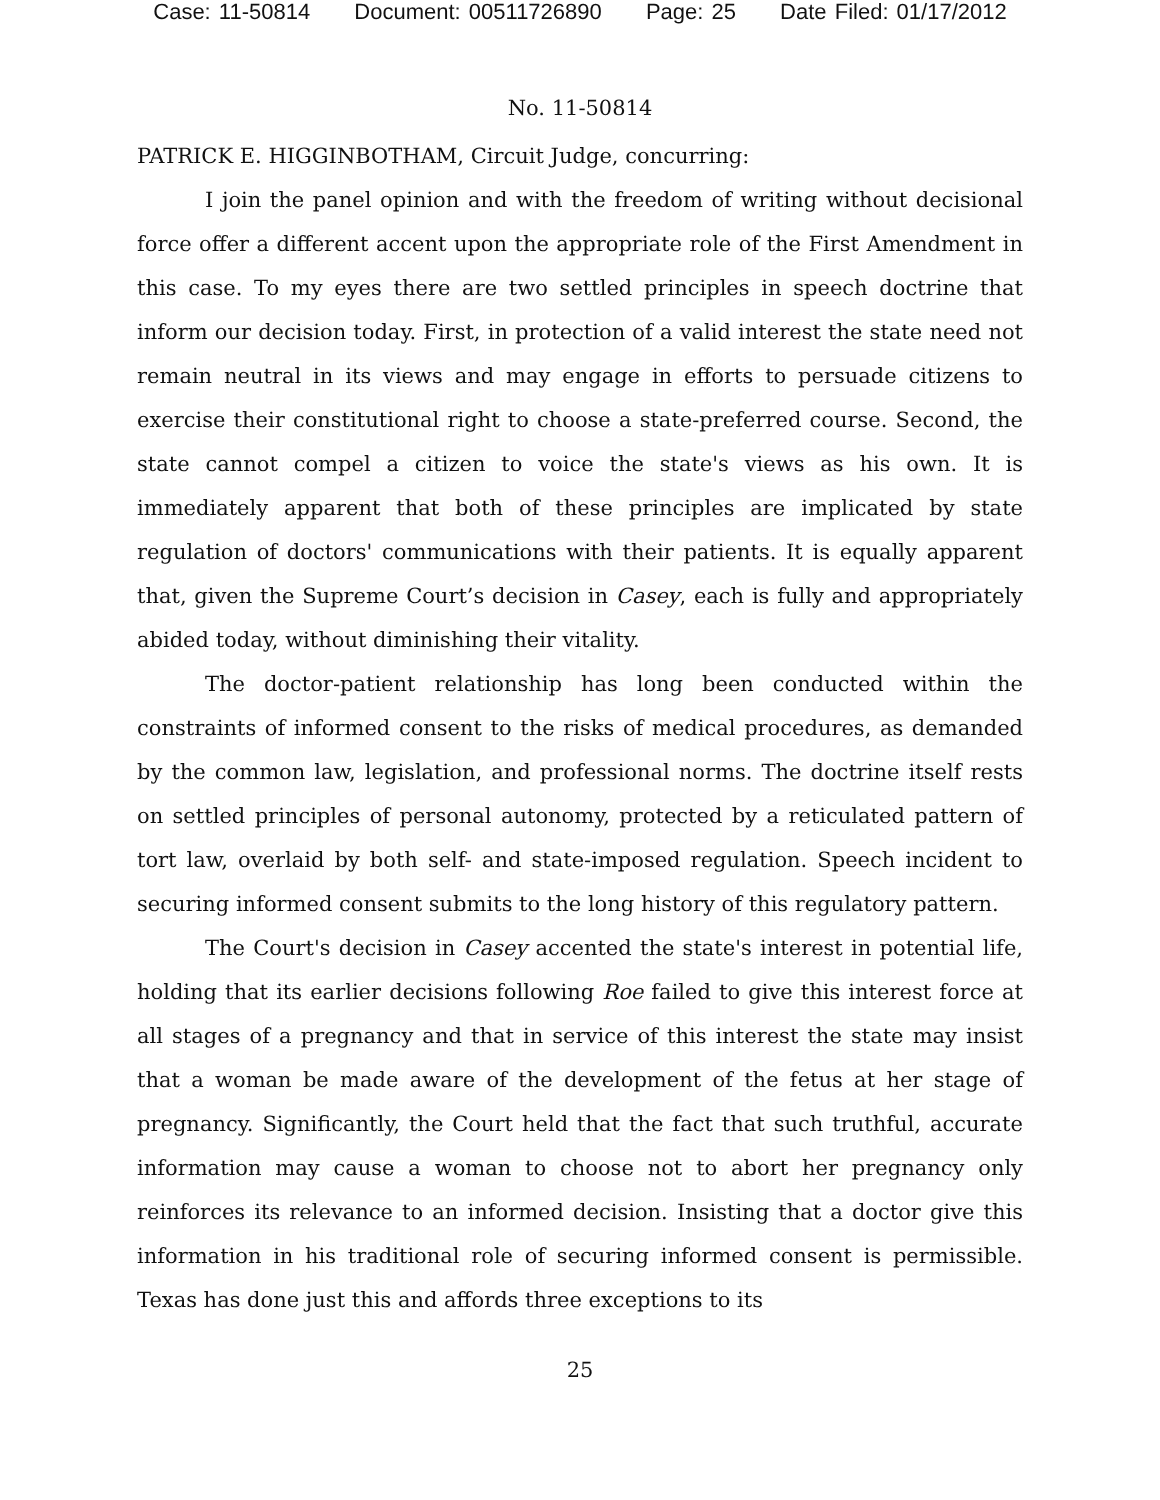Case: 11-50814 Document: 00511726890 Page: 25 Date Filed: 01/17/2012
No. 11-50814
PATRICK E. HIGGINBOTHAM, Circuit Judge, concurring:
I join the panel opinion and with the freedom of writing without decisional force offer a different accent upon the appropriate role of the First Amendment in this case. To my eyes there are two settled principles in speech doctrine that inform our decision today. First, in protection of a valid interest the state need not remain neutral in its views and may engage in efforts to persuade citizens to exercise their constitutional right to choose a state-preferred course. Second, the state cannot compel a citizen to voice the state's views as his own. It is immediately apparent that both of these principles are implicated by state regulation of doctors' communications with their patients. It is equally apparent that, given the Supreme Court’s decision in Casey, each is fully and appropriately abided today, without diminishing their vitality.
The doctor-patient relationship has long been conducted within the constraints of informed consent to the risks of medical procedures, as demanded by the common law, legislation, and professional norms. The doctrine itself rests on settled principles of personal autonomy, protected by a reticulated pattern of tort law, overlaid by both self- and state-imposed regulation. Speech incident to securing informed consent submits to the long history of this regulatory pattern.
The Court's decision in Casey accented the state's interest in potential life, holding that its earlier decisions following Roe failed to give this interest force at all stages of a pregnancy and that in service of this interest the state may insist that a woman be made aware of the development of the fetus at her stage of pregnancy. Significantly, the Court held that the fact that such truthful, accurate information may cause a woman to choose not to abort her pregnancy only reinforces its relevance to an informed decision. Insisting that a doctor give this information in his traditional role of securing informed consent is permissible. Texas has done just this and affords three exceptions to its
25